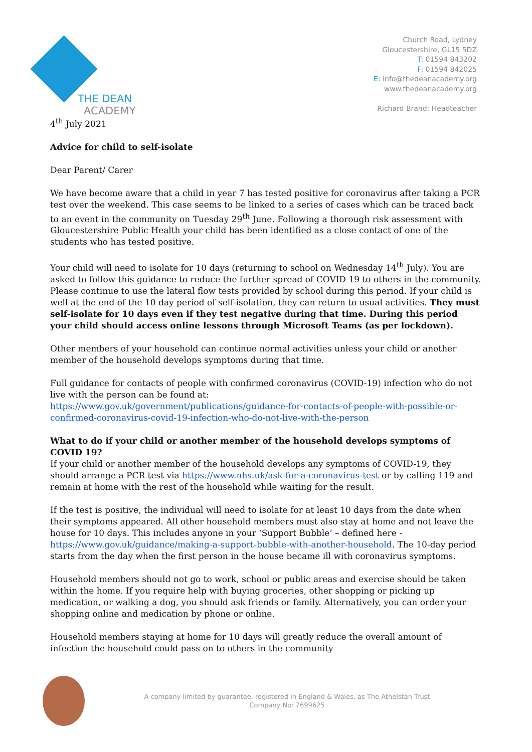THE DEAN
ACADEMY
Church Road, Lydney
Gloucestershire, GL15 5DZ
T: 01594 843202
F: 01594 842025
E: info@thedeanacademy.org
www.thedeanacademy.org
Richard Brand: Headteacher
4<sup>th</sup> July 2021
Advice for child to self-isolate
Dear Parent/ Carer
We have become aware that a child in year 7 has tested positive for coronavirus after taking a PCR test over the weekend. This case seems to be linked to a series of cases which can be traced back to an event in the community on Tuesday 29<sup>th</sup> June. Following a thorough risk assessment with Gloucestershire Public Health your child has been identified as a close contact of one of the students who has tested positive.
Your child will need to isolate for 10 days (returning to school on Wednesday 14<sup>th</sup> July). You are asked to follow this guidance to reduce the further spread of COVID 19 to others in the community. Please continue to use the lateral flow tests provided by school during this period. If your child is well at the end of the 10 day period of self-isolation, they can return to usual activities. They must self-isolate for 10 days even if they test negative during that time. During this period your child should access online lessons through Microsoft Teams (as per lockdown).
Other members of your household can continue normal activities unless your child or another member of the household develops symptoms during that time.
Full guidance for contacts of people with confirmed coronavirus (COVID-19) infection who do not live with the person can be found at:
https://www.gov.uk/government/publications/guidance-for-contacts-of-people-with-possible-or-confirmed-coronavirus-covid-19-infection-who-do-not-live-with-the-person
What to do if your child or another member of the household develops symptoms of COVID 19?
If your child or another member of the household develops any symptoms of COVID-19, they should arrange a PCR test via https://www.nhs.uk/ask-for-a-coronavirus-test or by calling 119 and remain at home with the rest of the household while waiting for the result.
If the test is positive, the individual will need to isolate for at least 10 days from the date when their symptoms appeared. All other household members must also stay at home and not leave the house for 10 days. This includes anyone in your ‘Support Bubble’ – defined here - https://www.gov.uk/guidance/making-a-support-bubble-with-another-household. The 10-day period starts from the day when the first person in the house became ill with coronavirus symptoms.
Household members should not go to work, school or public areas and exercise should be taken within the home. If you require help with buying groceries, other shopping or picking up medication, or walking a dog, you should ask friends or family. Alternatively, you can order your shopping online and medication by phone or online.
Household members staying at home for 10 days will greatly reduce the overall amount of infection the household could pass on to others in the community
A company limited by guarantee, registered in England & Wales, as The Athelstan Trust
Company No: 7699625